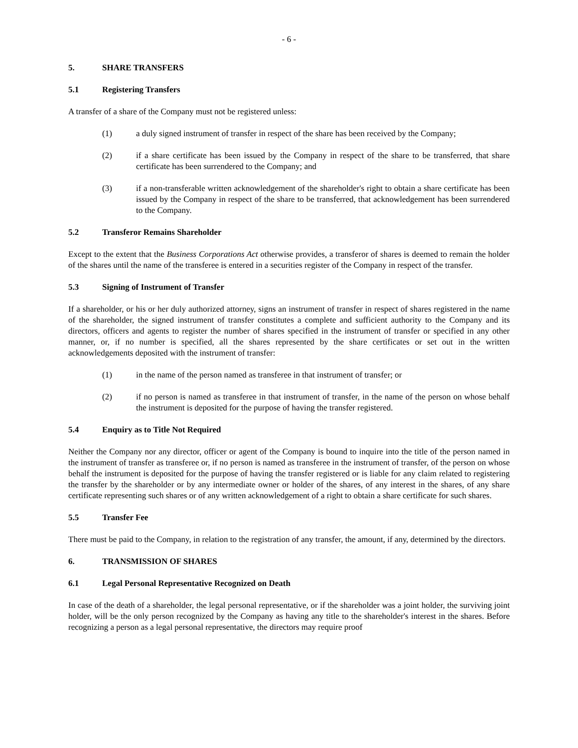- 6 -
5. SHARE TRANSFERS
5.1 Registering Transfers
A transfer of a share of the Company must not be registered unless:
(1) a duly signed instrument of transfer in respect of the share has been received by the Company;
(2) if a share certificate has been issued by the Company in respect of the share to be transferred, that share certificate has been surrendered to the Company; and
(3) if a non-transferable written acknowledgement of the shareholder's right to obtain a share certificate has been issued by the Company in respect of the share to be transferred, that acknowledgement has been surrendered to the Company.
5.2 Transferor Remains Shareholder
Except to the extent that the Business Corporations Act otherwise provides, a transferor of shares is deemed to remain the holder of the shares until the name of the transferee is entered in a securities register of the Company in respect of the transfer.
5.3 Signing of Instrument of Transfer
If a shareholder, or his or her duly authorized attorney, signs an instrument of transfer in respect of shares registered in the name of the shareholder, the signed instrument of transfer constitutes a complete and sufficient authority to the Company and its directors, officers and agents to register the number of shares specified in the instrument of transfer or specified in any other manner, or, if no number is specified, all the shares represented by the share certificates or set out in the written acknowledgements deposited with the instrument of transfer:
(1) in the name of the person named as transferee in that instrument of transfer; or
(2) if no person is named as transferee in that instrument of transfer, in the name of the person on whose behalf the instrument is deposited for the purpose of having the transfer registered.
5.4 Enquiry as to Title Not Required
Neither the Company nor any director, officer or agent of the Company is bound to inquire into the title of the person named in the instrument of transfer as transferee or, if no person is named as transferee in the instrument of transfer, of the person on whose behalf the instrument is deposited for the purpose of having the transfer registered or is liable for any claim related to registering the transfer by the shareholder or by any intermediate owner or holder of the shares, of any interest in the shares, of any share certificate representing such shares or of any written acknowledgement of a right to obtain a share certificate for such shares.
5.5 Transfer Fee
There must be paid to the Company, in relation to the registration of any transfer, the amount, if any, determined by the directors.
6. TRANSMISSION OF SHARES
6.1 Legal Personal Representative Recognized on Death
In case of the death of a shareholder, the legal personal representative, or if the shareholder was a joint holder, the surviving joint holder, will be the only person recognized by the Company as having any title to the shareholder's interest in the shares. Before recognizing a person as a legal personal representative, the directors may require proof